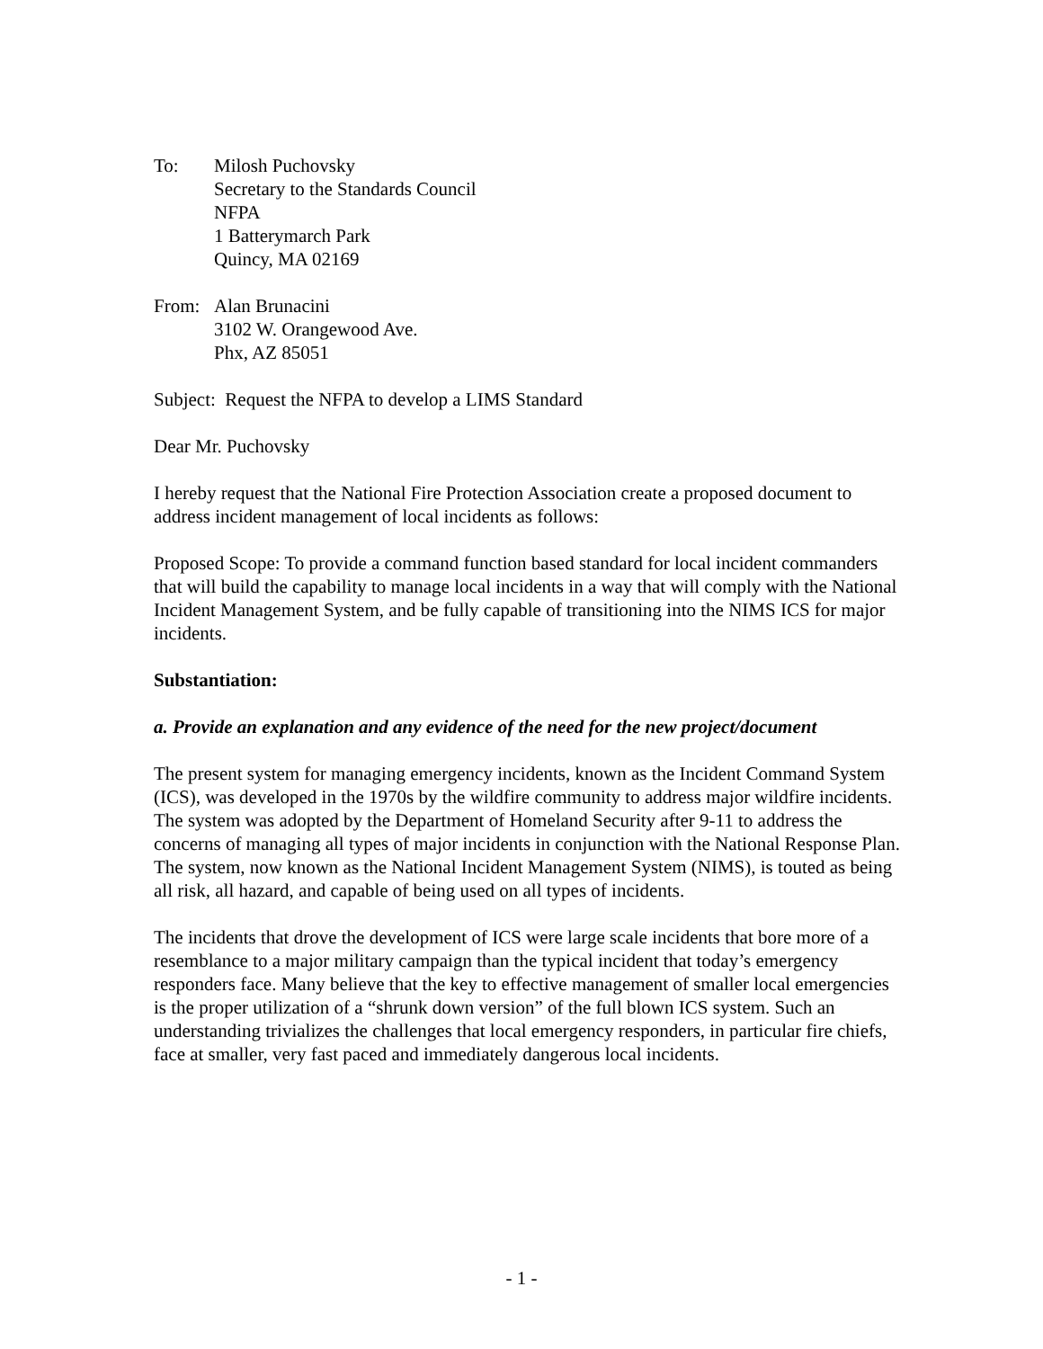To: Milosh Puchovsky
Secretary to the Standards Council
NFPA
1 Batterymarch Park
Quincy, MA 02169
From: Alan Brunacini
3102 W. Orangewood Ave.
Phx, AZ 85051
Subject: Request the NFPA to develop a LIMS Standard
Dear Mr. Puchovsky
I hereby request that the National Fire Protection Association create a proposed document to address incident management of local incidents as follows:
Proposed Scope: To provide a command function based standard for local incident commanders that will build the capability to manage local incidents in a way that will comply with the National Incident Management System, and be fully capable of transitioning into the NIMS ICS for major incidents.
Substantiation:
a. Provide an explanation and any evidence of the need for the new project/document
The present system for managing emergency incidents, known as the Incident Command System (ICS), was developed in the 1970s by the wildfire community to address major wildfire incidents. The system was adopted by the Department of Homeland Security after 9-11 to address the concerns of managing all types of major incidents in conjunction with the National Response Plan. The system, now known as the National Incident Management System (NIMS), is touted as being all risk, all hazard, and capable of being used on all types of incidents.
The incidents that drove the development of ICS were large scale incidents that bore more of a resemblance to a major military campaign than the typical incident that today’s emergency responders face. Many believe that the key to effective management of smaller local emergencies is the proper utilization of a “shrunk down version” of the full blown ICS system. Such an understanding trivializes the challenges that local emergency responders, in particular fire chiefs, face at smaller, very fast paced and immediately dangerous local incidents.
- 1 -